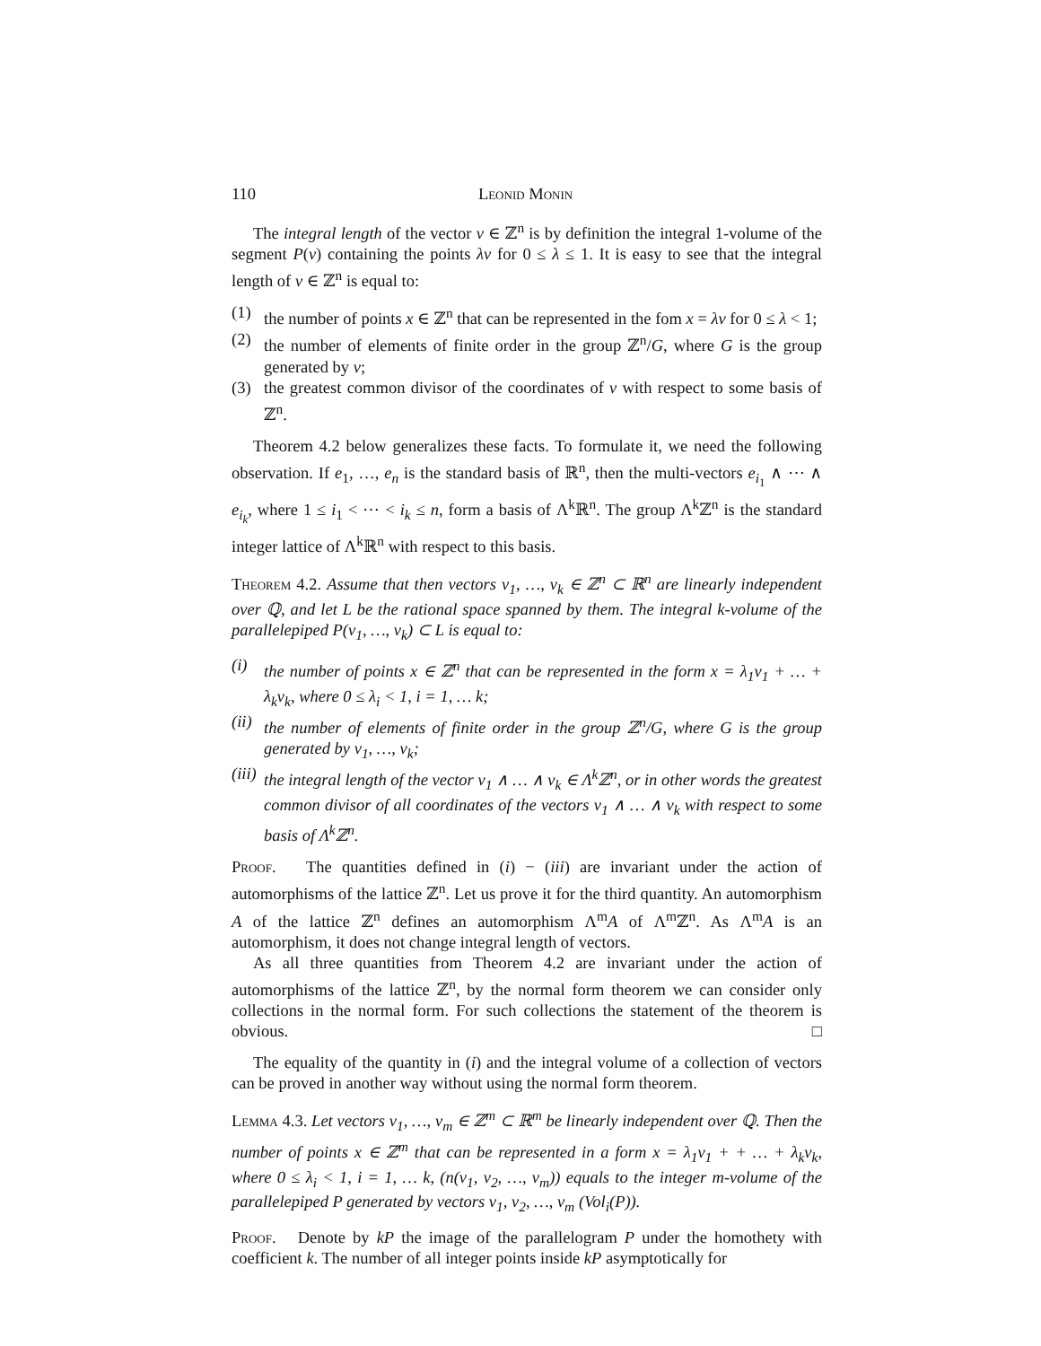110 Leonid Monin
The integral length of the vector v ∈ ℤ<sup>n</sup> is by definition the integral 1-volume of the segment P(v) containing the points λv for 0 ≤ λ ≤ 1. It is easy to see that the integral length of v ∈ ℤ<sup>n</sup> is equal to:
(1) the number of points x ∈ ℤ<sup>n</sup> that can be represented in the fom x = λv for 0 ≤ λ < 1;
(2) the number of elements of finite order in the group ℤ<sup>n</sup>/G, where G is the group generated by v;
(3) the greatest common divisor of the coordinates of v with respect to some basis of ℤ<sup>n</sup>.
Theorem 4.2 below generalizes these facts. To formulate it, we need the following observation. If e<sub>1</sub>, …, e<sub>n</sub> is the standard basis of ℝ<sup>n</sup>, then the multi-vectors e<sub>i<sub>1</sub></sub> ∧ ⋯ ∧ e<sub>i<sub>k</sub></sub>, where 1 ≤ i<sub>1</sub> < ⋯ < i<sub>k</sub> ≤ n, form a basis of Λ<sup>k</sup>ℝ<sup>n</sup>. The group Λ<sup>k</sup>ℤ<sup>n</sup> is the standard integer lattice of Λ<sup>k</sup>ℝ<sup>n</sup> with respect to this basis.
Theorem 4.2. Assume that then vectors v<sub>1</sub>, …, v<sub>k</sub> ∈ ℤ<sup>n</sup> ⊂ ℝ<sup>n</sup> are linearly independent over ℚ, and let L be the rational space spanned by them. The integral k-volume of the parallelepiped P(v<sub>1</sub>, …, v<sub>k</sub>) ⊂ L is equal to:
(i) the number of points x ∈ ℤ<sup>n</sup> that can be represented in the form x = λ<sub>1</sub>v<sub>1</sub> + … + λ<sub>k</sub>v<sub>k</sub>, where 0 ≤ λ<sub>i</sub> < 1, i = 1, … k;
(ii) the number of elements of finite order in the group ℤ<sup>n</sup>/G, where G is the group generated by v<sub>1</sub>, …, v<sub>k</sub>;
(iii) the integral length of the vector v<sub>1</sub> ∧ … ∧ v<sub>k</sub> ∈ Λ<sup>k</sup>ℤ<sup>n</sup>, or in other words the greatest common divisor of all coordinates of the vectors v<sub>1</sub> ∧ … ∧ v<sub>k</sub> with respect to some basis of Λ<sup>k</sup>ℤ<sup>n</sup>.
Proof. The quantities defined in (i) − (iii) are invariant under the action of automorphisms of the lattice ℤ<sup>n</sup>. Let us prove it for the third quantity. An automorphism A of the lattice ℤ<sup>n</sup> defines an automorphism Λ<sup>m</sup>A of Λ<sup>m</sup>ℤ<sup>n</sup>. As Λ<sup>m</sup>A is an automorphism, it does not change integral length of vectors.
As all three quantities from Theorem 4.2 are invariant under the action of automorphisms of the lattice ℤ<sup>n</sup>, by the normal form theorem we can consider only collections in the normal form. For such collections the statement of the theorem is obvious. □
The equality of the quantity in (i) and the integral volume of a collection of vectors can be proved in another way without using the normal form theorem.
Lemma 4.3. Let vectors v<sub>1</sub>, …, v<sub>m</sub> ∈ ℤ<sup>m</sup> ⊂ ℝ<sup>m</sup> be linearly independent over ℚ. Then the number of points x ∈ ℤ<sup>m</sup> that can be represented in a form x = λ<sub>1</sub>v<sub>1</sub> + + … + λ<sub>k</sub>v<sub>k</sub>, where 0 ≤ λ<sub>i</sub> < 1, i = 1, … k, (n(v<sub>1</sub>, v<sub>2</sub>, …, v<sub>m</sub>)) equals to the integer m-volume of the parallelepiped P generated by vectors v<sub>1</sub>, v<sub>2</sub>, …, v<sub>m</sub> (Vol<sub>i</sub>(P)).
Proof. Denote by kP the image of the parallelogram P under the homothety with coefficient k. The number of all integer points inside kP asymptotically for